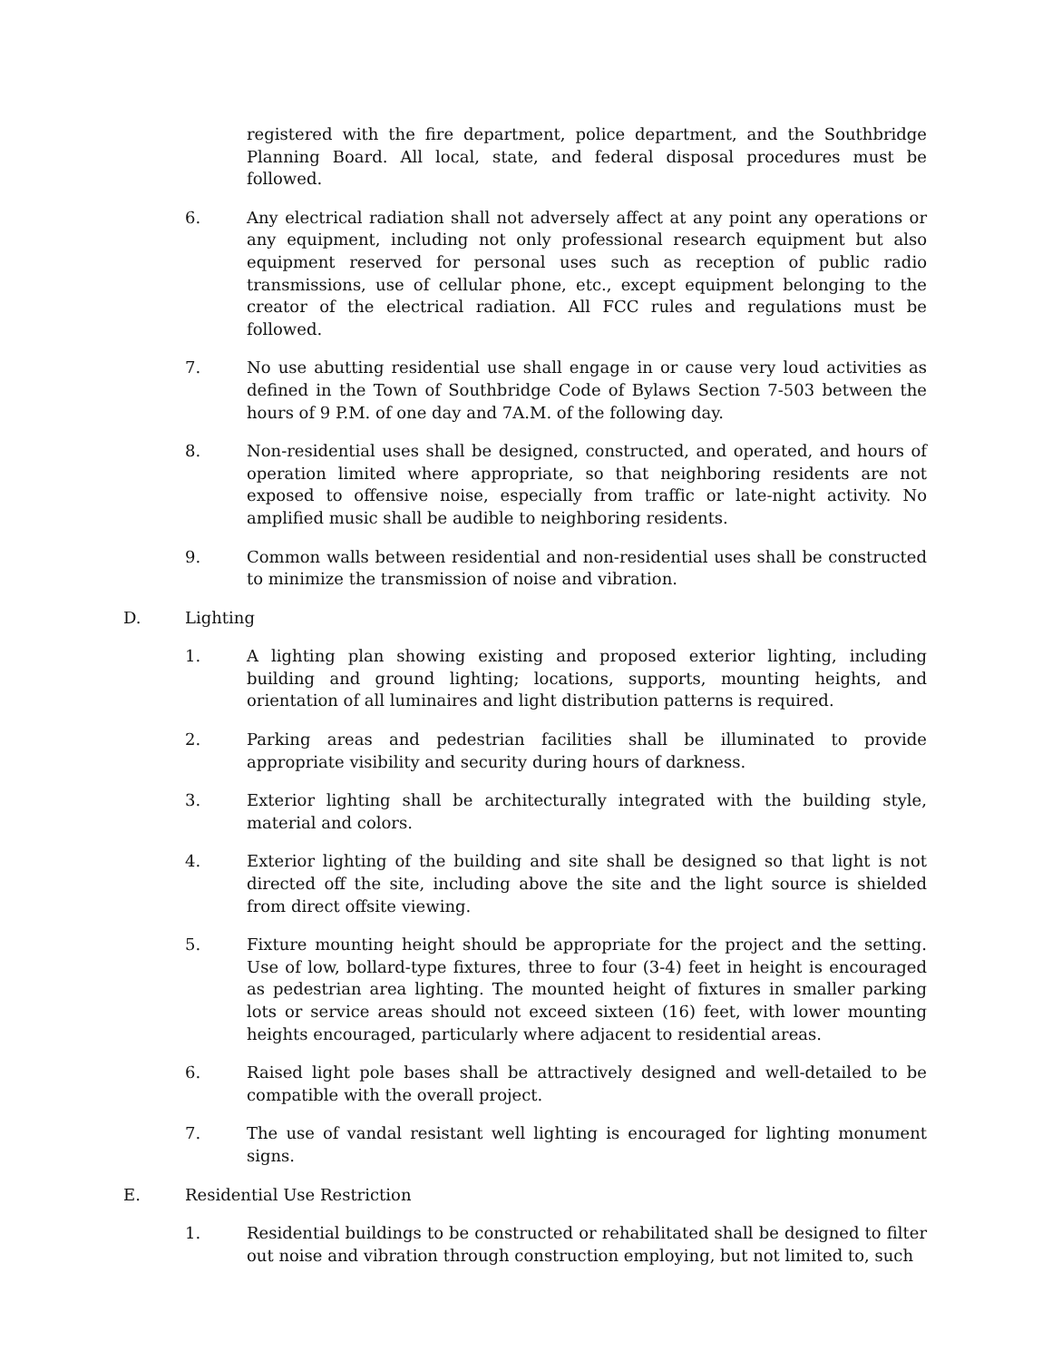registered with the fire department, police department, and the Southbridge Planning Board. All local, state, and federal disposal procedures must be followed.
6. Any electrical radiation shall not adversely affect at any point any operations or any equipment, including not only professional research equipment but also equipment reserved for personal uses such as reception of public radio transmissions, use of cellular phone, etc., except equipment belonging to the creator of the electrical radiation. All FCC rules and regulations must be followed.
7. No use abutting residential use shall engage in or cause very loud activities as defined in the Town of Southbridge Code of Bylaws Section 7-503 between the hours of 9 P.M. of one day and 7A.M. of the following day.
8. Non-residential uses shall be designed, constructed, and operated, and hours of operation limited where appropriate, so that neighboring residents are not exposed to offensive noise, especially from traffic or late-night activity. No amplified music shall be audible to neighboring residents.
9. Common walls between residential and non-residential uses shall be constructed to minimize the transmission of noise and vibration.
D. Lighting
1. A lighting plan showing existing and proposed exterior lighting, including building and ground lighting; locations, supports, mounting heights, and orientation of all luminaires and light distribution patterns is required.
2. Parking areas and pedestrian facilities shall be illuminated to provide appropriate visibility and security during hours of darkness.
3. Exterior lighting shall be architecturally integrated with the building style, material and colors.
4. Exterior lighting of the building and site shall be designed so that light is not directed off the site, including above the site and the light source is shielded from direct offsite viewing.
5. Fixture mounting height should be appropriate for the project and the setting. Use of low, bollard-type fixtures, three to four (3-4) feet in height is encouraged as pedestrian area lighting. The mounted height of fixtures in smaller parking lots or service areas should not exceed sixteen (16) feet, with lower mounting heights encouraged, particularly where adjacent to residential areas.
6. Raised light pole bases shall be attractively designed and well-detailed to be compatible with the overall project.
7. The use of vandal resistant well lighting is encouraged for lighting monument signs.
E. Residential Use Restriction
1. Residential buildings to be constructed or rehabilitated shall be designed to filter out noise and vibration through construction employing, but not limited to, such